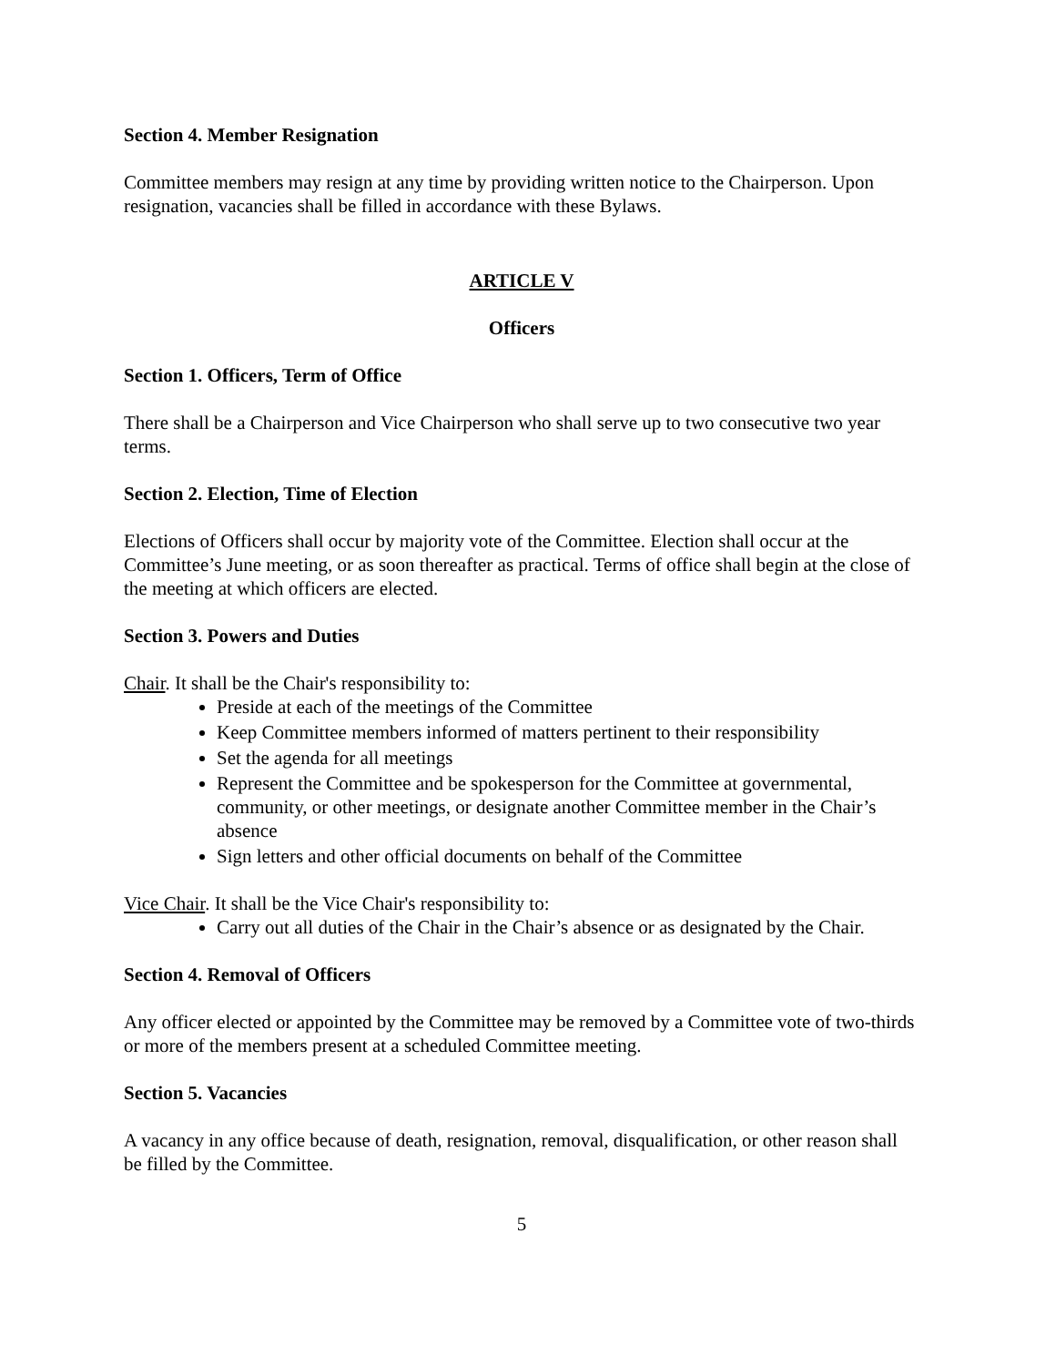Section 4. Member Resignation
Committee members may resign at any time by providing written notice to the Chairperson. Upon resignation, vacancies shall be filled in accordance with these Bylaws.
ARTICLE V
Officers
Section 1. Officers, Term of Office
There shall be a Chairperson and Vice Chairperson who shall serve up to two consecutive two year terms.
Section 2. Election, Time of Election
Elections of Officers shall occur by majority vote of the Committee. Election shall occur at the Committee’s June meeting, or as soon thereafter as practical. Terms of office shall begin at the close of the meeting at which officers are elected.
Section 3. Powers and Duties
Chair. It shall be the Chair's responsibility to:
Preside at each of the meetings of the Committee
Keep Committee members informed of matters pertinent to their responsibility
Set the agenda for all meetings
Represent the Committee and be spokesperson for the Committee at governmental, community, or other meetings, or designate another Committee member in the Chair’s absence
Sign letters and other official documents on behalf of the Committee
Vice Chair. It shall be the Vice Chair's responsibility to:
Carry out all duties of the Chair in the Chair’s absence or as designated by the Chair.
Section 4. Removal of Officers
Any officer elected or appointed by the Committee may be removed by a Committee vote of two-thirds or more of the members present at a scheduled Committee meeting.
Section 5. Vacancies
A vacancy in any office because of death, resignation, removal, disqualification, or other reason shall be filled by the Committee.
5